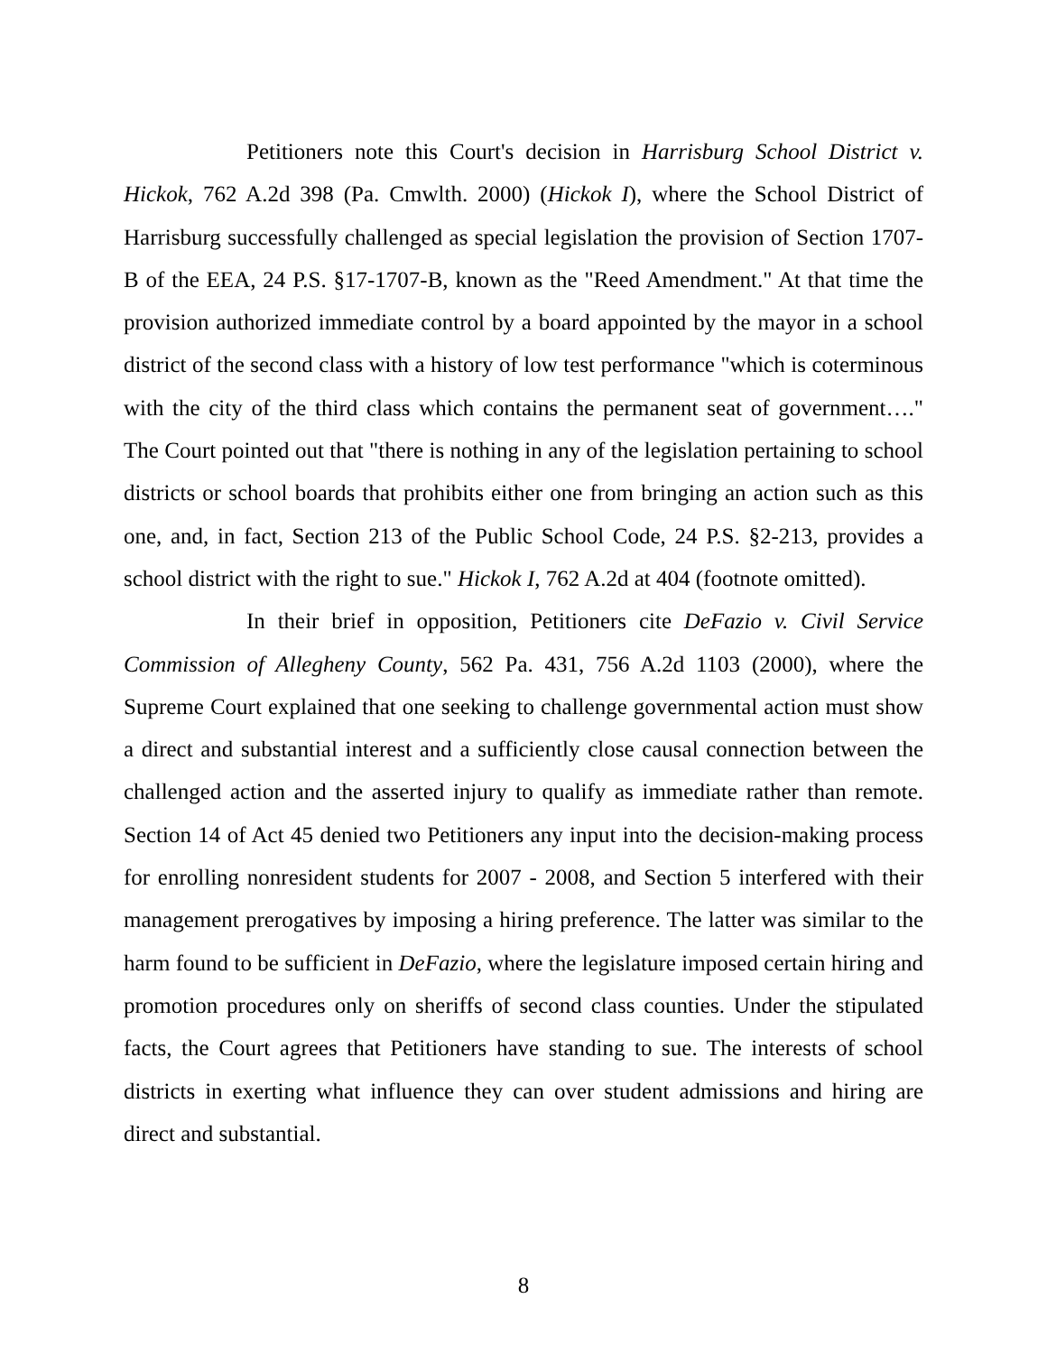Petitioners note this Court's decision in Harrisburg School District v. Hickok, 762 A.2d 398 (Pa. Cmwlth. 2000) (Hickok I), where the School District of Harrisburg successfully challenged as special legislation the provision of Section 1707-B of the EEA, 24 P.S. §17-1707-B, known as the "Reed Amendment." At that time the provision authorized immediate control by a board appointed by the mayor in a school district of the second class with a history of low test performance "which is coterminous with the city of the third class which contains the permanent seat of government…." The Court pointed out that "there is nothing in any of the legislation pertaining to school districts or school boards that prohibits either one from bringing an action such as this one, and, in fact, Section 213 of the Public School Code, 24 P.S. §2-213, provides a school district with the right to sue." Hickok I, 762 A.2d at 404 (footnote omitted).
In their brief in opposition, Petitioners cite DeFazio v. Civil Service Commission of Allegheny County, 562 Pa. 431, 756 A.2d 1103 (2000), where the Supreme Court explained that one seeking to challenge governmental action must show a direct and substantial interest and a sufficiently close causal connection between the challenged action and the asserted injury to qualify as immediate rather than remote. Section 14 of Act 45 denied two Petitioners any input into the decision-making process for enrolling nonresident students for 2007 - 2008, and Section 5 interfered with their management prerogatives by imposing a hiring preference. The latter was similar to the harm found to be sufficient in DeFazio, where the legislature imposed certain hiring and promotion procedures only on sheriffs of second class counties. Under the stipulated facts, the Court agrees that Petitioners have standing to sue. The interests of school districts in exerting what influence they can over student admissions and hiring are direct and substantial.
8